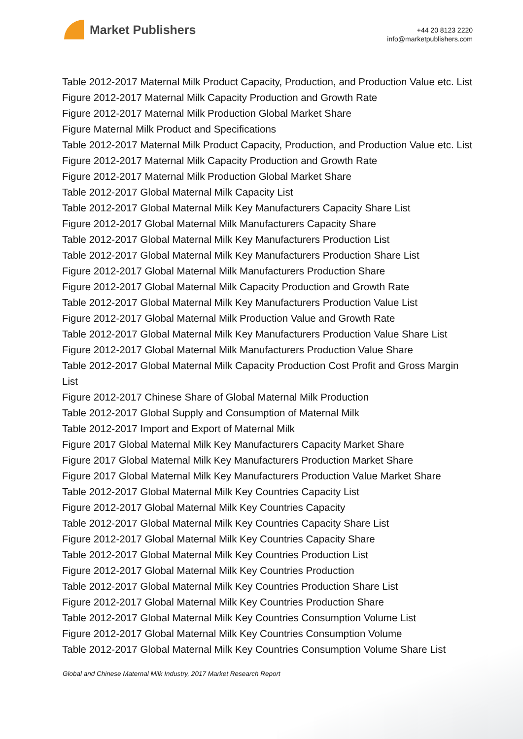Market Publishers
+44 20 8123 2220
info@marketpublishers.com
Table 2012-2017 Maternal Milk Product Capacity, Production, and Production Value etc. List
Figure 2012-2017 Maternal Milk Capacity Production and Growth Rate
Figure 2012-2017 Maternal Milk Production Global Market Share
Figure Maternal Milk Product and Specifications
Table 2012-2017 Maternal Milk Product Capacity, Production, and Production Value etc. List
Figure 2012-2017 Maternal Milk Capacity Production and Growth Rate
Figure 2012-2017 Maternal Milk Production Global Market Share
Table 2012-2017 Global Maternal Milk Capacity List
Table 2012-2017 Global Maternal Milk Key Manufacturers Capacity Share List
Figure 2012-2017 Global Maternal Milk Manufacturers Capacity Share
Table 2012-2017 Global Maternal Milk Key Manufacturers Production List
Table 2012-2017 Global Maternal Milk Key Manufacturers Production Share List
Figure 2012-2017 Global Maternal Milk Manufacturers Production Share
Figure 2012-2017 Global Maternal Milk Capacity Production and Growth Rate
Table 2012-2017 Global Maternal Milk Key Manufacturers Production Value List
Figure 2012-2017 Global Maternal Milk Production Value and Growth Rate
Table 2012-2017 Global Maternal Milk Key Manufacturers Production Value Share List
Figure 2012-2017 Global Maternal Milk Manufacturers Production Value Share
Table 2012-2017 Global Maternal Milk Capacity Production Cost Profit and Gross Margin List
Figure 2012-2017 Chinese Share of Global Maternal Milk Production
Table 2012-2017 Global Supply and Consumption of Maternal Milk
Table 2012-2017 Import and Export of Maternal Milk
Figure 2017 Global Maternal Milk Key Manufacturers Capacity Market Share
Figure 2017 Global Maternal Milk Key Manufacturers Production Market Share
Figure 2017 Global Maternal Milk Key Manufacturers Production Value Market Share
Table 2012-2017 Global Maternal Milk Key Countries Capacity List
Figure 2012-2017 Global Maternal Milk Key Countries Capacity
Table 2012-2017 Global Maternal Milk Key Countries Capacity Share List
Figure 2012-2017 Global Maternal Milk Key Countries Capacity Share
Table 2012-2017 Global Maternal Milk Key Countries Production List
Figure 2012-2017 Global Maternal Milk Key Countries Production
Table 2012-2017 Global Maternal Milk Key Countries Production Share List
Figure 2012-2017 Global Maternal Milk Key Countries Production Share
Table 2012-2017 Global Maternal Milk Key Countries Consumption Volume List
Figure 2012-2017 Global Maternal Milk Key Countries Consumption Volume
Table 2012-2017 Global Maternal Milk Key Countries Consumption Volume Share List
Global and Chinese Maternal Milk Industry, 2017 Market Research Report